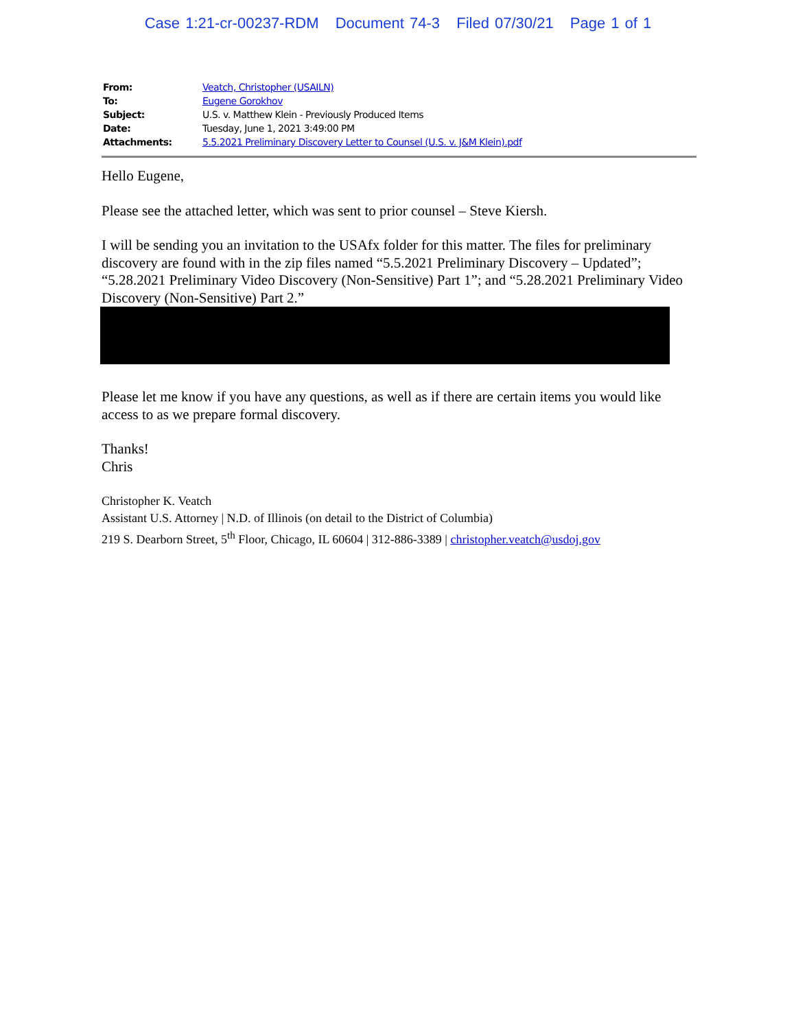Case 1:21-cr-00237-RDM Document 74-3 Filed 07/30/21 Page 1 of 1
| From: | Veatch, Christopher (USAILN) |
| To: | Eugene Gorokhov |
| Subject: | U.S. v. Matthew Klein - Previously Produced Items |
| Date: | Tuesday, June 1, 2021 3:49:00 PM |
| Attachments: | 5.5.2021 Preliminary Discovery Letter to Counsel (U.S. v. J&M Klein).pdf |
Hello Eugene,
Please see the attached letter, which was sent to prior counsel – Steve Kiersh.
I will be sending you an invitation to the USAfx folder for this matter. The files for preliminary discovery are found with in the zip files named “5.5.2021 Preliminary Discovery – Updated”; “5.28.2021 Preliminary Video Discovery (Non-Sensitive) Part 1”; and “5.28.2021 Preliminary Video Discovery (Non-Sensitive) Part 2.”
Please let me know if you have any questions, as well as if there are certain items you would like access to as we prepare formal discovery.
Thanks!
Chris
Christopher K. Veatch
Assistant U.S. Attorney | N.D. of Illinois (on detail to the District of Columbia)
219 S. Dearborn Street, 5<sup>th</sup> Floor, Chicago, IL 60604 | 312-886-3389 | christopher.veatch@usdoj.gov